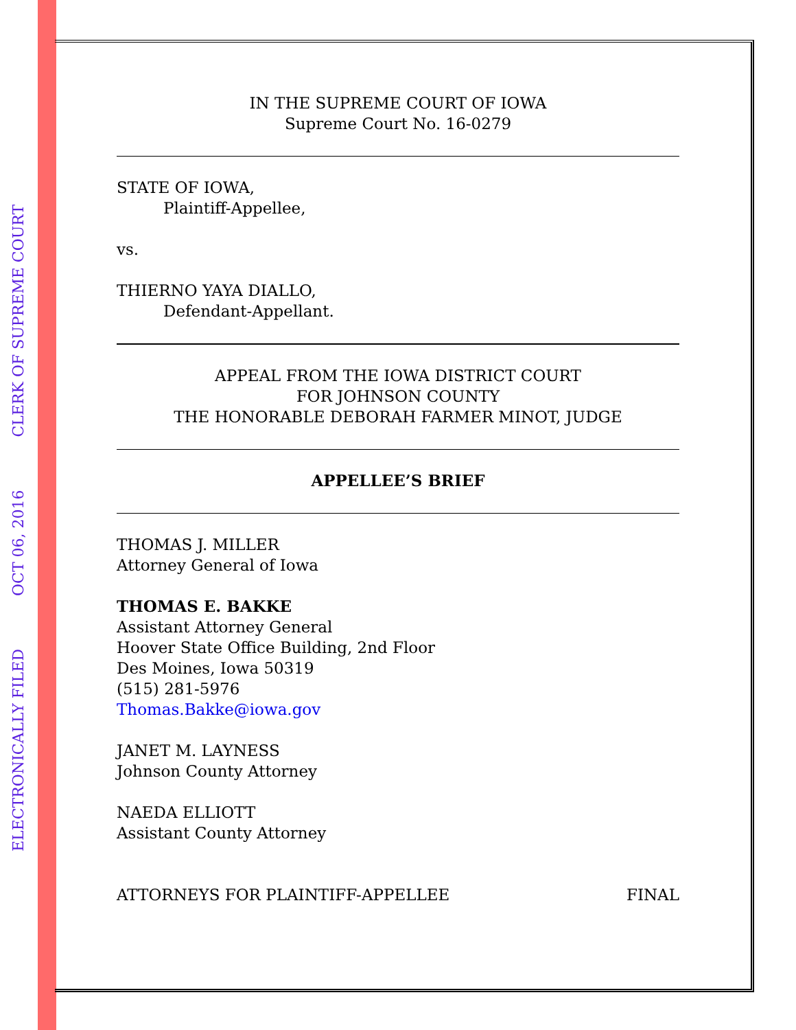IN THE SUPREME COURT OF IOWA
Supreme Court No. 16-0279
STATE OF IOWA,
Plaintiff-Appellee,
vs.
THIERNO YAYA DIALLO,
Defendant-Appellant.
APPEAL FROM THE IOWA DISTRICT COURT
FOR JOHNSON COUNTY
THE HONORABLE DEBORAH FARMER MINOT, JUDGE
APPELLEE’S BRIEF
THOMAS J. MILLER
Attorney General of Iowa
THOMAS E. BAKKE
Assistant Attorney General
Hoover State Office Building, 2nd Floor
Des Moines, Iowa 50319
(515) 281-5976
Thomas.Bakke@iowa.gov
JANET M. LAYNESS
Johnson County Attorney
NAEDA ELLIOTT
Assistant County Attorney
ATTORNEYS FOR PLAINTIFF-APPELLEE FINAL
ELECTRONICALLY FILED OCT 06, 2016 CLERK OF SUPREME COURT